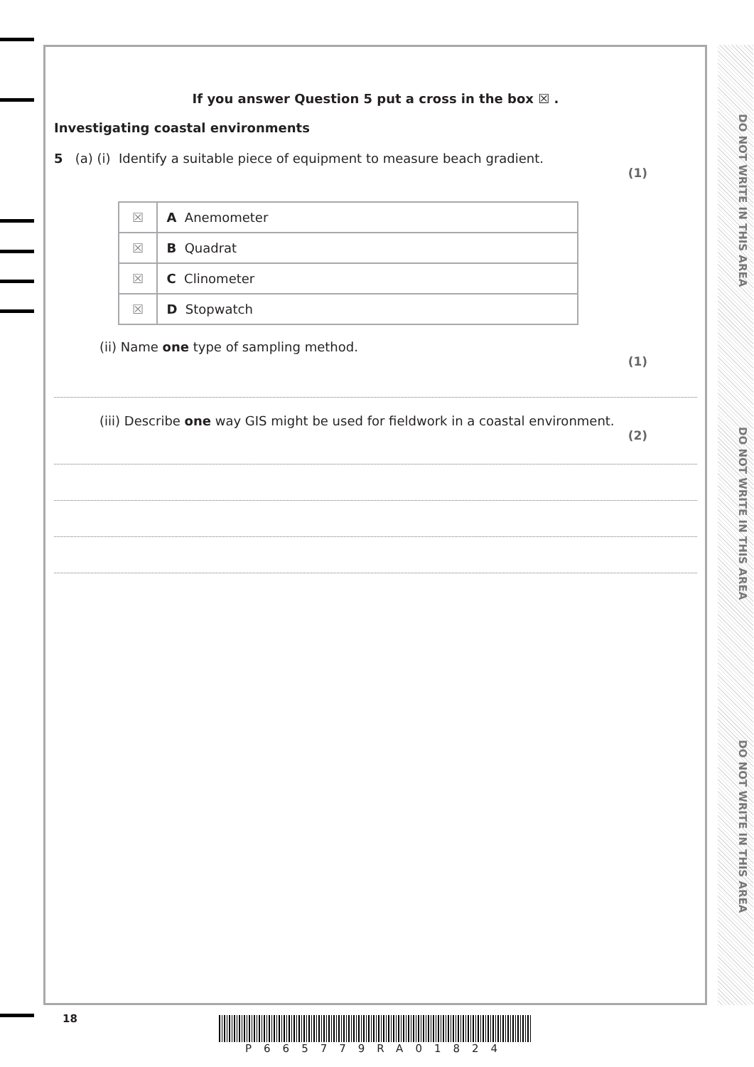DO NOT WRITE IN THIS AREA
DO NOT WRITE IN THIS AREA
DO NOT WRITE IN THIS AREA
If you answer Question 5 put a cross in the box ☒ .
Investigating coastal environments
5 (a) (i) Identify a suitable piece of equipment to measure beach gradient.
(1)
| ☒ | A Anemometer |
| ☒ | B Quadrat |
| ☒ | C Clinometer |
| ☒ | D Stopwatch |
(ii) Name one type of sampling method.
(1)
(iii) Describe one way GIS might be used for fieldwork in a coastal environment.
(2)
18
P665779RA01824